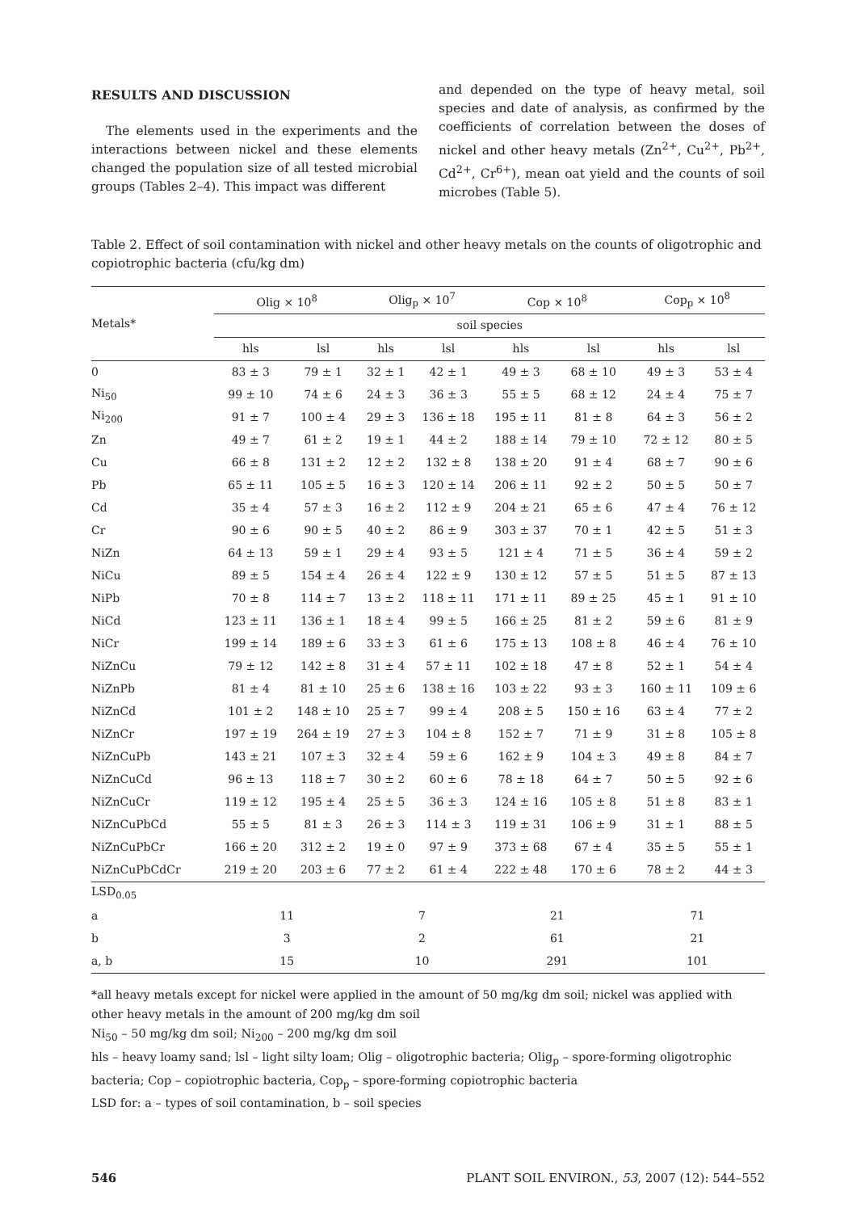RESULTS AND DISCUSSION
The elements used in the experiments and the interactions between nickel and these elements changed the population size of all tested microbial groups (Tables 2–4). This impact was different
and depended on the type of heavy metal, soil species and date of analysis, as confirmed by the coefficients of correlation between the doses of nickel and other heavy metals (Zn<sup>2+</sup>, Cu<sup>2+</sup>, Pb<sup>2+</sup>, Cd<sup>2+</sup>, Cr<sup>6+</sup>), mean oat yield and the counts of soil microbes (Table 5).
Table 2. Effect of soil contamination with nickel and other heavy metals on the counts of oligotrophic and copiotrophic bacteria (cfu/kg dm)
| Metals* | Olig × 10<sup>8</sup> | | Olig<sub>p</sub> × 10<sup>7</sup> | | Cop × 10<sup>8</sup> | | Cop<sub>p</sub> × 10<sup>8</sup> | |
| --- | --- | --- | --- | --- | --- | --- | --- | --- |
| | soil species | | | | | | | |
| | hls | lsl | hls | lsl | hls | lsl | hls | lsl |
| 0 | 83 ± 3 | 79 ± 1 | 32 ± 1 | 42 ± 1 | 49 ± 3 | 68 ± 10 | 49 ± 3 | 53 ± 4 |
| Ni<sub>50</sub> | 99 ± 10 | 74 ± 6 | 24 ± 3 | 36 ± 3 | 55 ± 5 | 68 ± 12 | 24 ± 4 | 75 ± 7 |
| Ni<sub>200</sub> | 91 ± 7 | 100 ± 4 | 29 ± 3 | 136 ± 18 | 195 ± 11 | 81 ± 8 | 64 ± 3 | 56 ± 2 |
| Zn | 49 ± 7 | 61 ± 2 | 19 ± 1 | 44 ± 2 | 188 ± 14 | 79 ± 10 | 72 ± 12 | 80 ± 5 |
| Cu | 66 ± 8 | 131 ± 2 | 12 ± 2 | 132 ± 8 | 138 ± 20 | 91 ± 4 | 68 ± 7 | 90 ± 6 |
| Pb | 65 ± 11 | 105 ± 5 | 16 ± 3 | 120 ± 14 | 206 ± 11 | 92 ± 2 | 50 ± 5 | 50 ± 7 |
| Cd | 35 ± 4 | 57 ± 3 | 16 ± 2 | 112 ± 9 | 204 ± 21 | 65 ± 6 | 47 ± 4 | 76 ± 12 |
| Cr | 90 ± 6 | 90 ± 5 | 40 ± 2 | 86 ± 9 | 303 ± 37 | 70 ± 1 | 42 ± 5 | 51 ± 3 |
| NiZn | 64 ± 13 | 59 ± 1 | 29 ± 4 | 93 ± 5 | 121 ± 4 | 71 ± 5 | 36 ± 4 | 59 ± 2 |
| NiCu | 89 ± 5 | 154 ± 4 | 26 ± 4 | 122 ± 9 | 130 ± 12 | 57 ± 5 | 51 ± 5 | 87 ± 13 |
| NiPb | 70 ± 8 | 114 ± 7 | 13 ± 2 | 118 ± 11 | 171 ± 11 | 89 ± 25 | 45 ± 1 | 91 ± 10 |
| NiCd | 123 ± 11 | 136 ± 1 | 18 ± 4 | 99 ± 5 | 166 ± 25 | 81 ± 2 | 59 ± 6 | 81 ± 9 |
| NiCr | 199 ± 14 | 189 ± 6 | 33 ± 3 | 61 ± 6 | 175 ± 13 | 108 ± 8 | 46 ± 4 | 76 ± 10 |
| NiZnCu | 79 ± 12 | 142 ± 8 | 31 ± 4 | 57 ± 11 | 102 ± 18 | 47 ± 8 | 52 ± 1 | 54 ± 4 |
| NiZnPb | 81 ± 4 | 81 ± 10 | 25 ± 6 | 138 ± 16 | 103 ± 22 | 93 ± 3 | 160 ± 11 | 109 ± 6 |
| NiZnCd | 101 ± 2 | 148 ± 10 | 25 ± 7 | 99 ± 4 | 208 ± 5 | 150 ± 16 | 63 ± 4 | 77 ± 2 |
| NiZnCr | 197 ± 19 | 264 ± 19 | 27 ± 3 | 104 ± 8 | 152 ± 7 | 71 ± 9 | 31 ± 8 | 105 ± 8 |
| NiZnCuPb | 143 ± 21 | 107 ± 3 | 32 ± 4 | 59 ± 6 | 162 ± 9 | 104 ± 3 | 49 ± 8 | 84 ± 7 |
| NiZnCuCd | 96 ± 13 | 118 ± 7 | 30 ± 2 | 60 ± 6 | 78 ± 18 | 64 ± 7 | 50 ± 5 | 92 ± 6 |
| NiZnCuCr | 119 ± 12 | 195 ± 4 | 25 ± 5 | 36 ± 3 | 124 ± 16 | 105 ± 8 | 51 ± 8 | 83 ± 1 |
| NiZnCuPbCd | 55 ± 5 | 81 ± 3 | 26 ± 3 | 114 ± 3 | 119 ± 31 | 106 ± 9 | 31 ± 1 | 88 ± 5 |
| NiZnCuPbCr | 166 ± 20 | 312 ± 2 | 19 ± 0 | 97 ± 9 | 373 ± 68 | 67 ± 4 | 35 ± 5 | 55 ± 1 |
| NiZnCuPbCdCr | 219 ± 20 | 203 ± 6 | 77 ± 2 | 61 ± 4 | 222 ± 48 | 170 ± 6 | 78 ± 2 | 44 ± 3 |
| LSD<sub>0.05</sub> | | | | | | | | |
| a | 11 | | 7 | | 21 | | 71 | |
| b | 3 | | 2 | | 61 | | 21 | |
| a, b | 15 | | 10 | | 291 | | 101 | |
*all heavy metals except for nickel were applied in the amount of 50 mg/kg dm soil; nickel was applied with other heavy metals in the amount of 200 mg/kg dm soil
Ni<sub>50</sub> – 50 mg/kg dm soil; Ni<sub>200</sub> – 200 mg/kg dm soil
hls – heavy loamy sand; lsl – light silty loam; Olig – oligotrophic bacteria; Olig<sub>p</sub> – spore-forming oligotrophic bacteria; Cop – copiotrophic bacteria, Cop<sub>p</sub> – spore-forming copiotrophic bacteria
LSD for: a – types of soil contamination, b – soil species
546 PLANT SOIL ENVIRON., 53, 2007 (12): 544–552